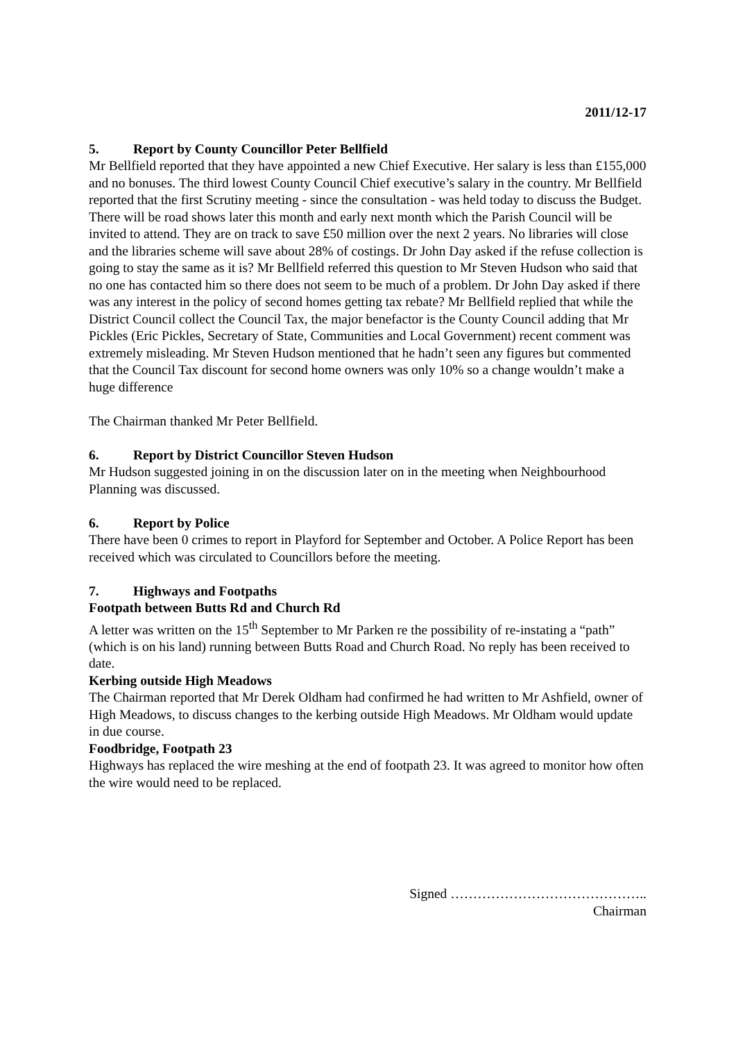2011/12-17
5. Report by County Councillor Peter Bellfield
Mr Bellfield reported that they have appointed a new Chief Executive. Her salary is less than £155,000 and no bonuses. The third lowest County Council Chief executive’s salary in the country. Mr Bellfield reported that the first Scrutiny meeting - since the consultation - was held today to discuss the Budget. There will be road shows later this month and early next month which the Parish Council will be invited to attend. They are on track to save £50 million over the next 2 years. No libraries will close and the libraries scheme will save about 28% of costings. Dr John Day asked if the refuse collection is going to stay the same as it is? Mr Bellfield referred this question to Mr Steven Hudson who said that no one has contacted him so there does not seem to be much of a problem. Dr John Day asked if there was any interest in the policy of second homes getting tax rebate? Mr Bellfield replied that while the District Council collect the Council Tax, the major benefactor is the County Council adding that Mr Pickles (Eric Pickles, Secretary of State, Communities and Local Government) recent comment was extremely misleading. Mr Steven Hudson mentioned that he hadn’t seen any figures but commented that the Council Tax discount for second home owners was only 10% so a change wouldn’t make a huge difference
The Chairman thanked Mr Peter Bellfield.
6. Report by District Councillor Steven Hudson
Mr Hudson suggested joining in on the discussion later on in the meeting when Neighbourhood Planning was discussed.
6. Report by Police
There have been 0 crimes to report in Playford for September and October. A Police Report has been received which was circulated to Councillors before the meeting.
7. Highways and Footpaths
Footpath between Butts Rd and Church Rd
A letter was written on the 15<sup>th</sup> September to Mr Parken re the possibility of re-instating a “path” (which is on his land) running between Butts Road and Church Road. No reply has been received to date.
Kerbing outside High Meadows
The Chairman reported that Mr Derek Oldham had confirmed he had written to Mr Ashfield, owner of High Meadows, to discuss changes to the kerbing outside High Meadows. Mr Oldham would update in due course.
Foodbridge, Footpath 23
Highways has replaced the wire meshing at the end of footpath 23. It was agreed to monitor how often the wire would need to be replaced.
Signed ……………………………………..
Chairman